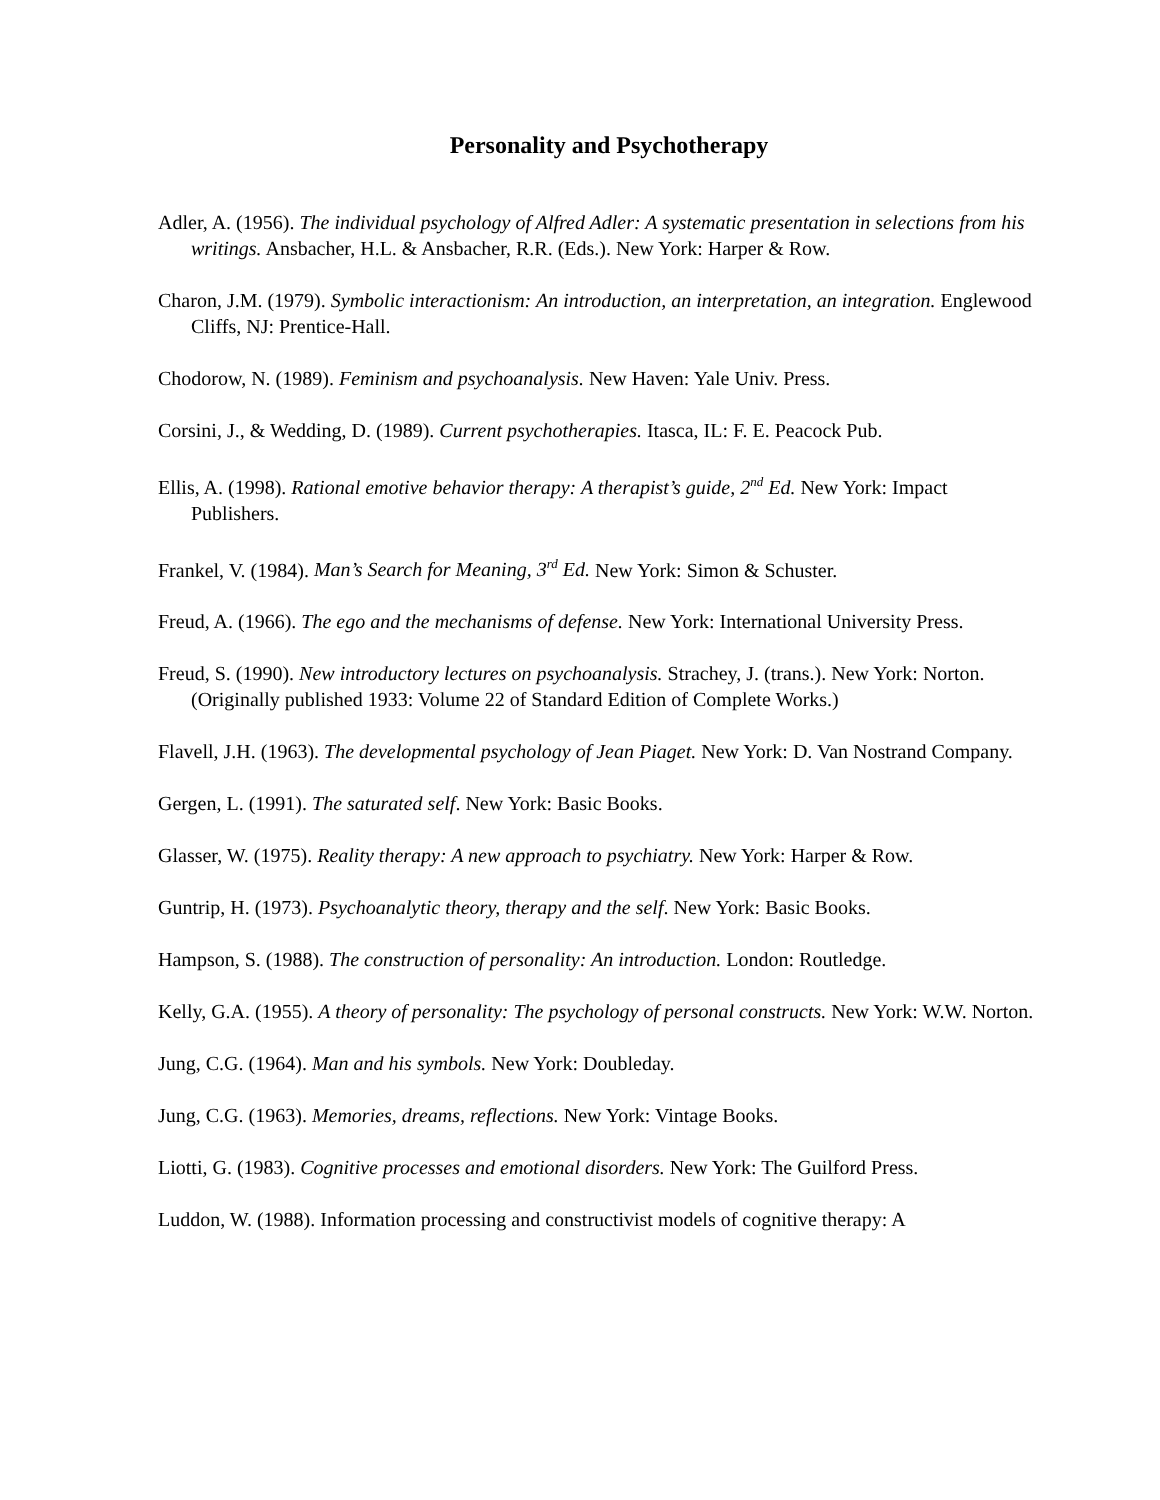Personality and Psychotherapy
Adler, A. (1956). The individual psychology of Alfred Adler: A systematic presentation in selections from his writings. Ansbacher, H.L. & Ansbacher, R.R. (Eds.). New York: Harper & Row.
Charon, J.M. (1979). Symbolic interactionism: An introduction, an interpretation, an integration. Englewood Cliffs, NJ: Prentice-Hall.
Chodorow, N. (1989). Feminism and psychoanalysis. New Haven: Yale Univ. Press.
Corsini, J., & Wedding, D. (1989). Current psychotherapies. Itasca, IL: F. E. Peacock Pub.
Ellis, A. (1998). Rational emotive behavior therapy: A therapist’s guide, 2<sup>nd</sup> Ed. New York: Impact Publishers.
Frankel, V. (1984). Man’s Search for Meaning, 3<sup>rd</sup> Ed. New York: Simon & Schuster.
Freud, A. (1966). The ego and the mechanisms of defense. New York: International University Press.
Freud, S. (1990). New introductory lectures on psychoanalysis. Strachey, J. (trans.). New York: Norton. (Originally published 1933: Volume 22 of Standard Edition of Complete Works.)
Flavell, J.H. (1963). The developmental psychology of Jean Piaget. New York: D. Van Nostrand Company.
Gergen, L. (1991). The saturated self. New York: Basic Books.
Glasser, W. (1975). Reality therapy: A new approach to psychiatry. New York: Harper & Row.
Guntrip, H. (1973). Psychoanalytic theory, therapy and the self. New York: Basic Books.
Hampson, S. (1988). The construction of personality: An introduction. London: Routledge.
Kelly, G.A. (1955). A theory of personality: The psychology of personal constructs. New York: W.W. Norton.
Jung, C.G. (1964). Man and his symbols. New York: Doubleday.
Jung, C.G. (1963). Memories, dreams, reflections. New York: Vintage Books.
Liotti, G. (1983). Cognitive processes and emotional disorders. New York: The Guilford Press.
Luddon, W. (1988). Information processing and constructivist models of cognitive therapy: A